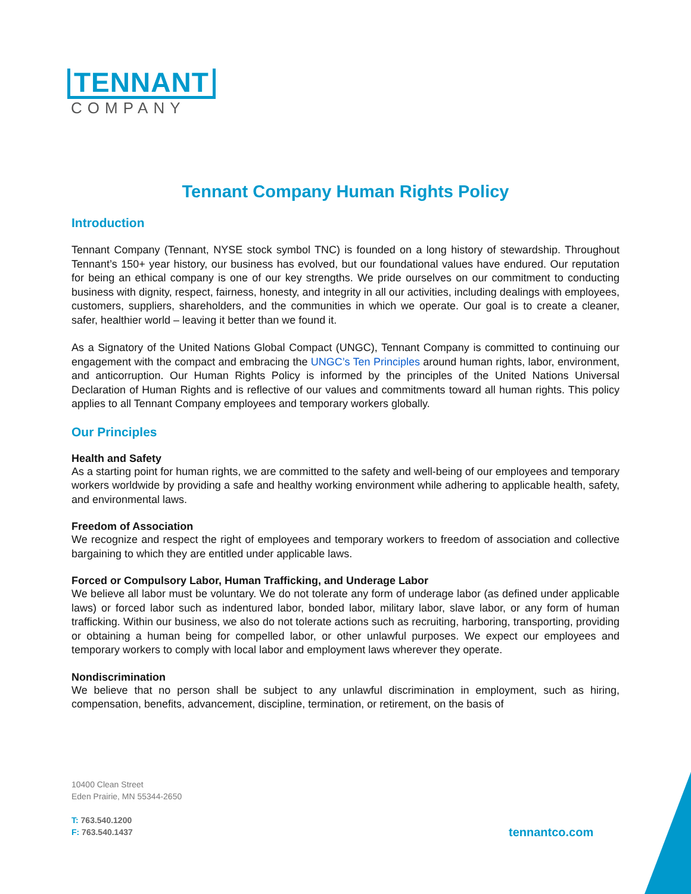TENNANT
COMPANY
Tennant Company Human Rights Policy
Introduction
Tennant Company (Tennant, NYSE stock symbol TNC) is founded on a long history of stewardship. Throughout Tennant’s 150+ year history, our business has evolved, but our foundational values have endured. Our reputation for being an ethical company is one of our key strengths. We pride ourselves on our commitment to conducting business with dignity, respect, fairness, honesty, and integrity in all our activities, including dealings with employees, customers, suppliers, shareholders, and the communities in which we operate. Our goal is to create a cleaner, safer, healthier world – leaving it better than we found it.
As a Signatory of the United Nations Global Compact (UNGC), Tennant Company is committed to continuing our engagement with the compact and embracing the UNGC’s Ten Principles around human rights, labor, environment, and anticorruption. Our Human Rights Policy is informed by the principles of the United Nations Universal Declaration of Human Rights and is reflective of our values and commitments toward all human rights. This policy applies to all Tennant Company employees and temporary workers globally.
Our Principles
Health and Safety
As a starting point for human rights, we are committed to the safety and well-being of our employees and temporary workers worldwide by providing a safe and healthy working environment while adhering to applicable health, safety, and environmental laws.
Freedom of Association
We recognize and respect the right of employees and temporary workers to freedom of association and collective bargaining to which they are entitled under applicable laws.
Forced or Compulsory Labor, Human Trafficking, and Underage Labor
We believe all labor must be voluntary. We do not tolerate any form of underage labor (as defined under applicable laws) or forced labor such as indentured labor, bonded labor, military labor, slave labor, or any form of human trafficking. Within our business, we also do not tolerate actions such as recruiting, harboring, transporting, providing or obtaining a human being for compelled labor, or other unlawful purposes. We expect our employees and temporary workers to comply with local labor and employment laws wherever they operate.
Nondiscrimination
We believe that no person shall be subject to any unlawful discrimination in employment, such as hiring, compensation, benefits, advancement, discipline, termination, or retirement, on the basis of
10400 Clean Street
Eden Prairie, MN 55344-2650
T: 763.540.1200
F: 763.540.1437
tennantco.com